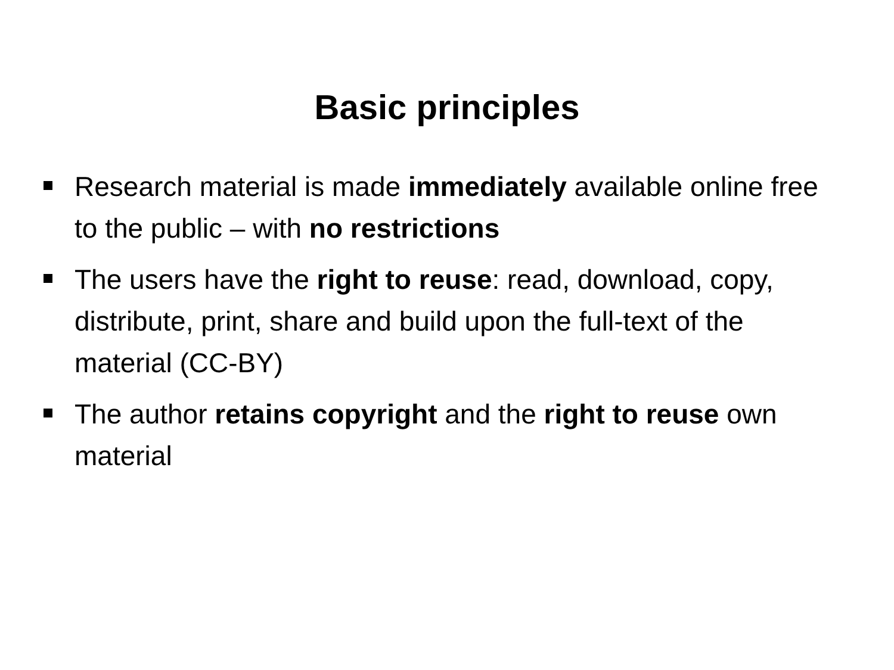Basic principles
Research material is made immediately available online free to the public – with no restrictions
The users have the right to reuse: read, download, copy, distribute, print, share and build upon the full-text of the material (CC-BY)
The author retains copyright and the right to reuse own material